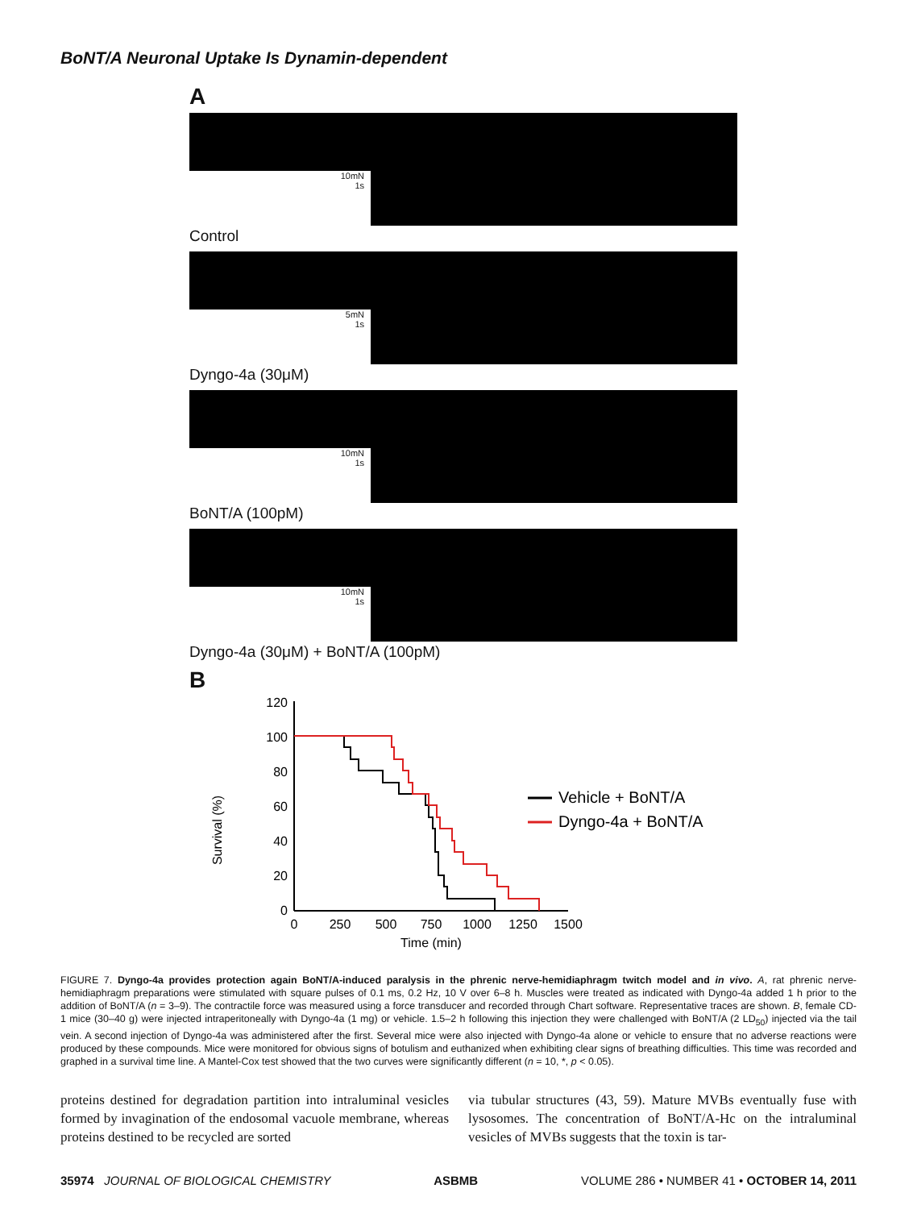BoNT/A Neuronal Uptake Is Dynamin-dependent
A
10mN
1s
Control
5mN
1s
Dyngo-4a (30μM)
10mN
1s
BoNT/A (100pM)
10mN
1s
Dyngo-4a (30μM) + BoNT/A (100pM)
B
Survival (%)
0
20
40
60
80
100
120
0
250
500
750
1000
1250
1500
Time (min)
Vehicle + BoNT/A
Dyngo-4a + BoNT/A
FIGURE 7. Dyngo-4a provides protection again BoNT/A-induced paralysis in the phrenic nerve-hemidiaphragm twitch model and in vivo. A, rat phrenic nerve-hemidiaphragm preparations were stimulated with square pulses of 0.1 ms, 0.2 Hz, 10 V over 6–8 h. Muscles were treated as indicated with Dyngo-4a added 1 h prior to the addition of BoNT/A (n = 3–9). The contractile force was measured using a force transducer and recorded through Chart software. Representative traces are shown. B, female CD-1 mice (30–40 g) were injected intraperitoneally with Dyngo-4a (1 mg) or vehicle. 1.5–2 h following this injection they were challenged with BoNT/A (2 LD<sub>50</sub>) injected via the tail vein. A second injection of Dyngo-4a was administered after the first. Several mice were also injected with Dyngo-4a alone or vehicle to ensure that no adverse reactions were produced by these compounds. Mice were monitored for obvious signs of botulism and euthanized when exhibiting clear signs of breathing difficulties. This time was recorded and graphed in a survival time line. A Mantel-Cox test showed that the two curves were significantly different (n = 10, *, p < 0.05).
proteins destined for degradation partition into intraluminal vesicles formed by invagination of the endosomal vacuole membrane, whereas proteins destined to be recycled are sorted
via tubular structures (43, 59). Mature MVBs eventually fuse with lysosomes. The concentration of BoNT/A-Hc on the intraluminal vesicles of MVBs suggests that the toxin is tar-
35974 JOURNAL OF BIOLOGICAL CHEMISTRY ASBMB VOLUME 286 • NUMBER 41 • OCTOBER 14, 2011